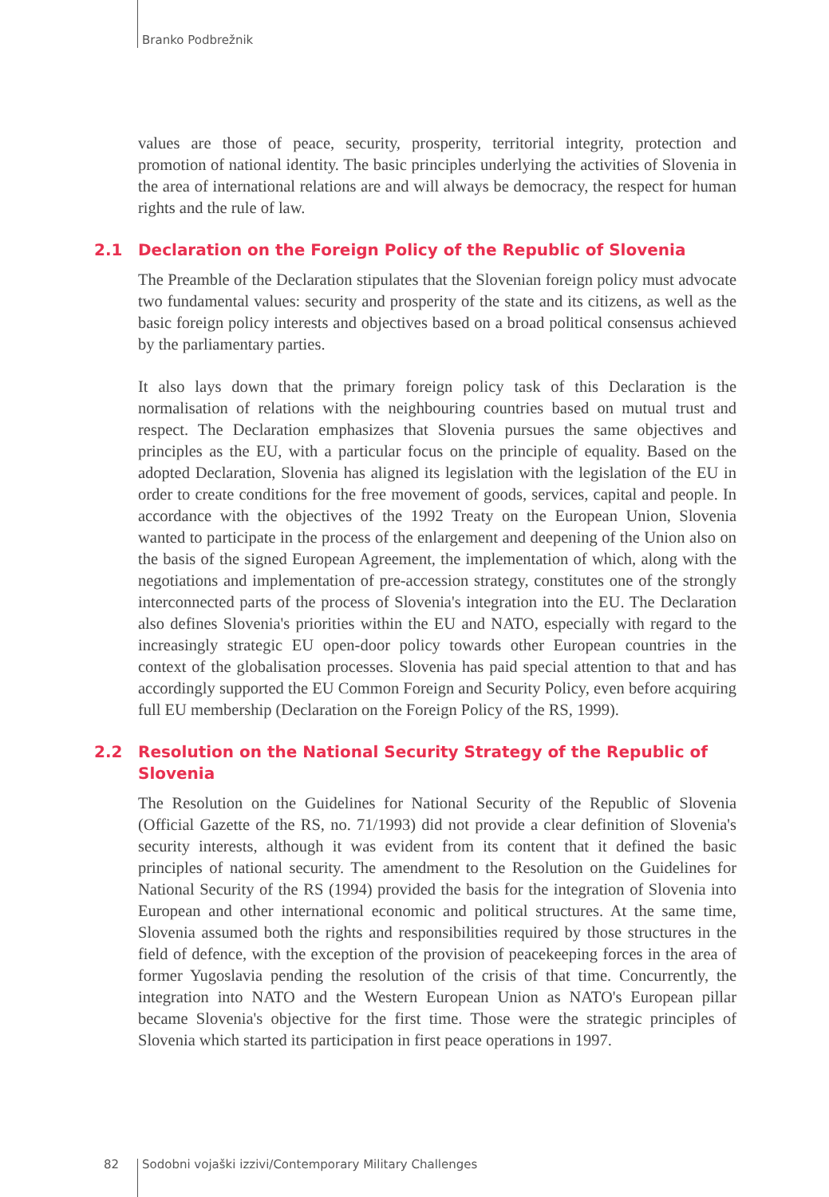Branko Podbrežnik
values are those of peace, security, prosperity, territorial integrity, protection and promotion of national identity. The basic principles underlying the activities of Slovenia in the area of international relations are and will always be democracy, the respect for human rights and the rule of law.
2.1 Declaration on the Foreign Policy of the Republic of Slovenia
The Preamble of the Declaration stipulates that the Slovenian foreign policy must advocate two fundamental values: security and prosperity of the state and its citizens, as well as the basic foreign policy interests and objectives based on a broad political consensus achieved by the parliamentary parties.
It also lays down that the primary foreign policy task of this Declaration is the normalisation of relations with the neighbouring countries based on mutual trust and respect. The Declaration emphasizes that Slovenia pursues the same objectives and principles as the EU, with a particular focus on the principle of equality. Based on the adopted Declaration, Slovenia has aligned its legislation with the legislation of the EU in order to create conditions for the free movement of goods, services, capital and people. In accordance with the objectives of the 1992 Treaty on the European Union, Slovenia wanted to participate in the process of the enlargement and deepening of the Union also on the basis of the signed European Agreement, the implementation of which, along with the negotiations and implementation of pre-accession strategy, constitutes one of the strongly interconnected parts of the process of Slovenia's integration into the EU. The Declaration also defines Slovenia's priorities within the EU and NATO, especially with regard to the increasingly strategic EU open-door policy towards other European countries in the context of the globalisation processes. Slovenia has paid special attention to that and has accordingly supported the EU Common Foreign and Security Policy, even before acquiring full EU membership (Declaration on the Foreign Policy of the RS, 1999).
2.2 Resolution on the National Security Strategy of the Republic of Slovenia
The Resolution on the Guidelines for National Security of the Republic of Slovenia (Official Gazette of the RS, no. 71/1993) did not provide a clear definition of Slovenia's security interests, although it was evident from its content that it defined the basic principles of national security. The amendment to the Resolution on the Guidelines for National Security of the RS (1994) provided the basis for the integration of Slovenia into European and other international economic and political structures. At the same time, Slovenia assumed both the rights and responsibilities required by those structures in the field of defence, with the exception of the provision of peacekeeping forces in the area of former Yugoslavia pending the resolution of the crisis of that time. Concurrently, the integration into NATO and the Western European Union as NATO's European pillar became Slovenia's objective for the first time. Those were the strategic principles of Slovenia which started its participation in first peace operations in 1997.
82 Sodobni vojaški izzivi/Contemporary Military Challenges